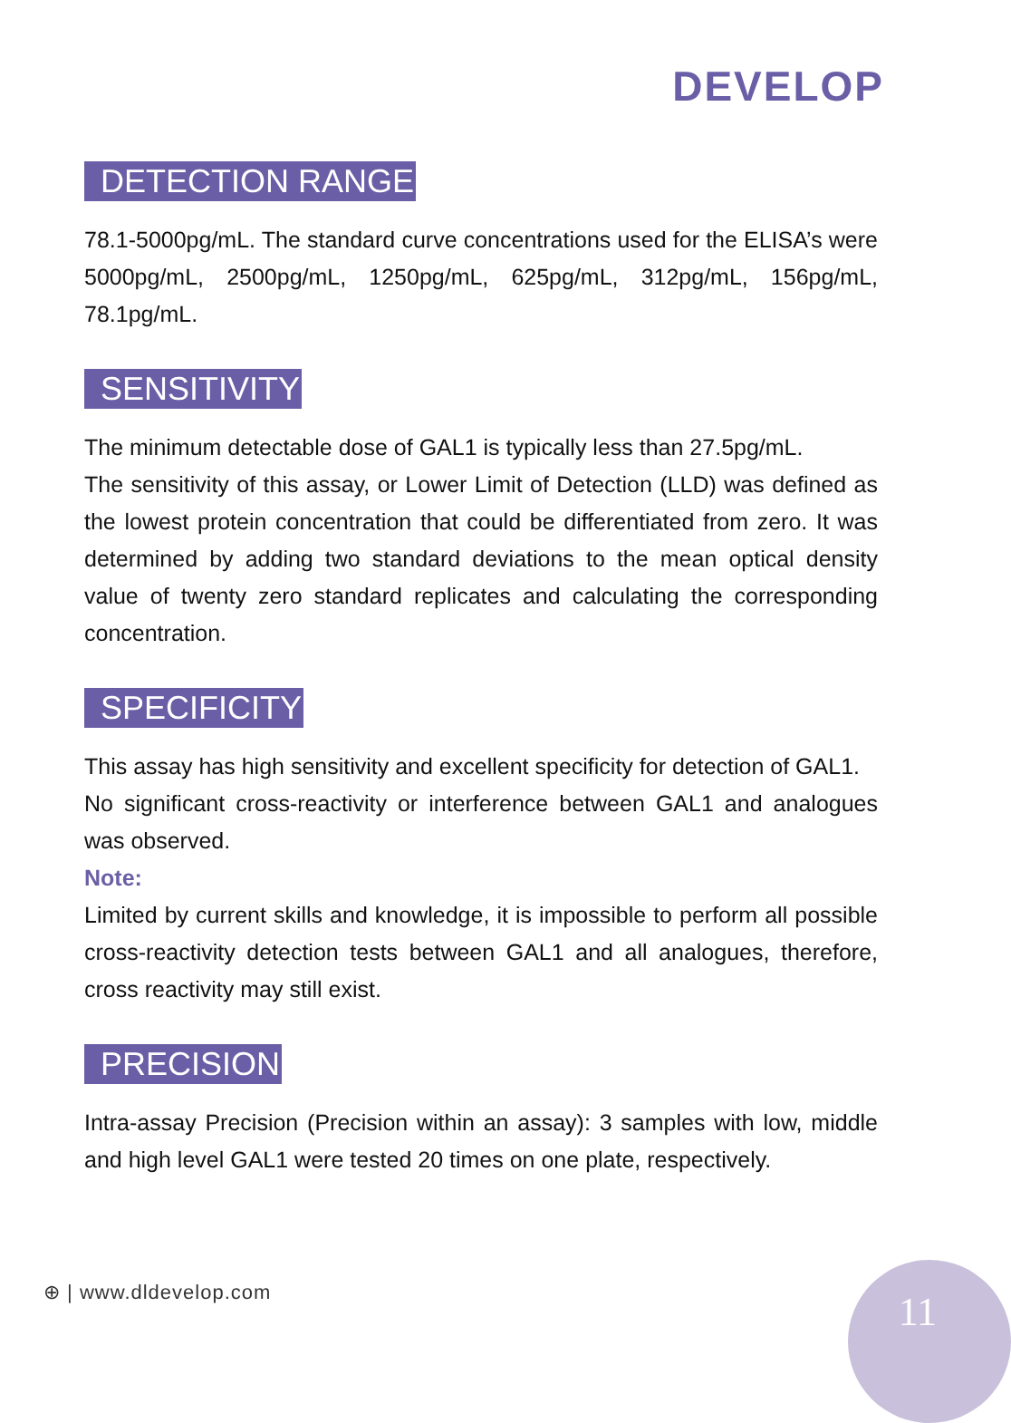DEVELOP
DETECTION RANGE
78.1-5000pg/mL. The standard curve concentrations used for the ELISA’s were 5000pg/mL, 2500pg/mL, 1250pg/mL, 625pg/mL, 312pg/mL, 156pg/mL, 78.1pg/mL.
SENSITIVITY
The minimum detectable dose of GAL1 is typically less than 27.5pg/mL.
The sensitivity of this assay, or Lower Limit of Detection (LLD) was defined as the lowest protein concentration that could be differentiated from zero. It was determined by adding two standard deviations to the mean optical density value of twenty zero standard replicates and calculating the corresponding concentration.
SPECIFICITY
This assay has high sensitivity and excellent specificity for detection of GAL1.
No significant cross-reactivity or interference between GAL1 and analogues was observed.
Note:
Limited by current skills and knowledge, it is impossible to perform all possible cross-reactivity detection tests between GAL1 and all analogues, therefore, cross reactivity may still exist.
PRECISION
Intra-assay Precision (Precision within an assay): 3 samples with low, middle and high level GAL1 were tested 20 times on one plate, respectively.
⊕ | www.dldevelop.com 11